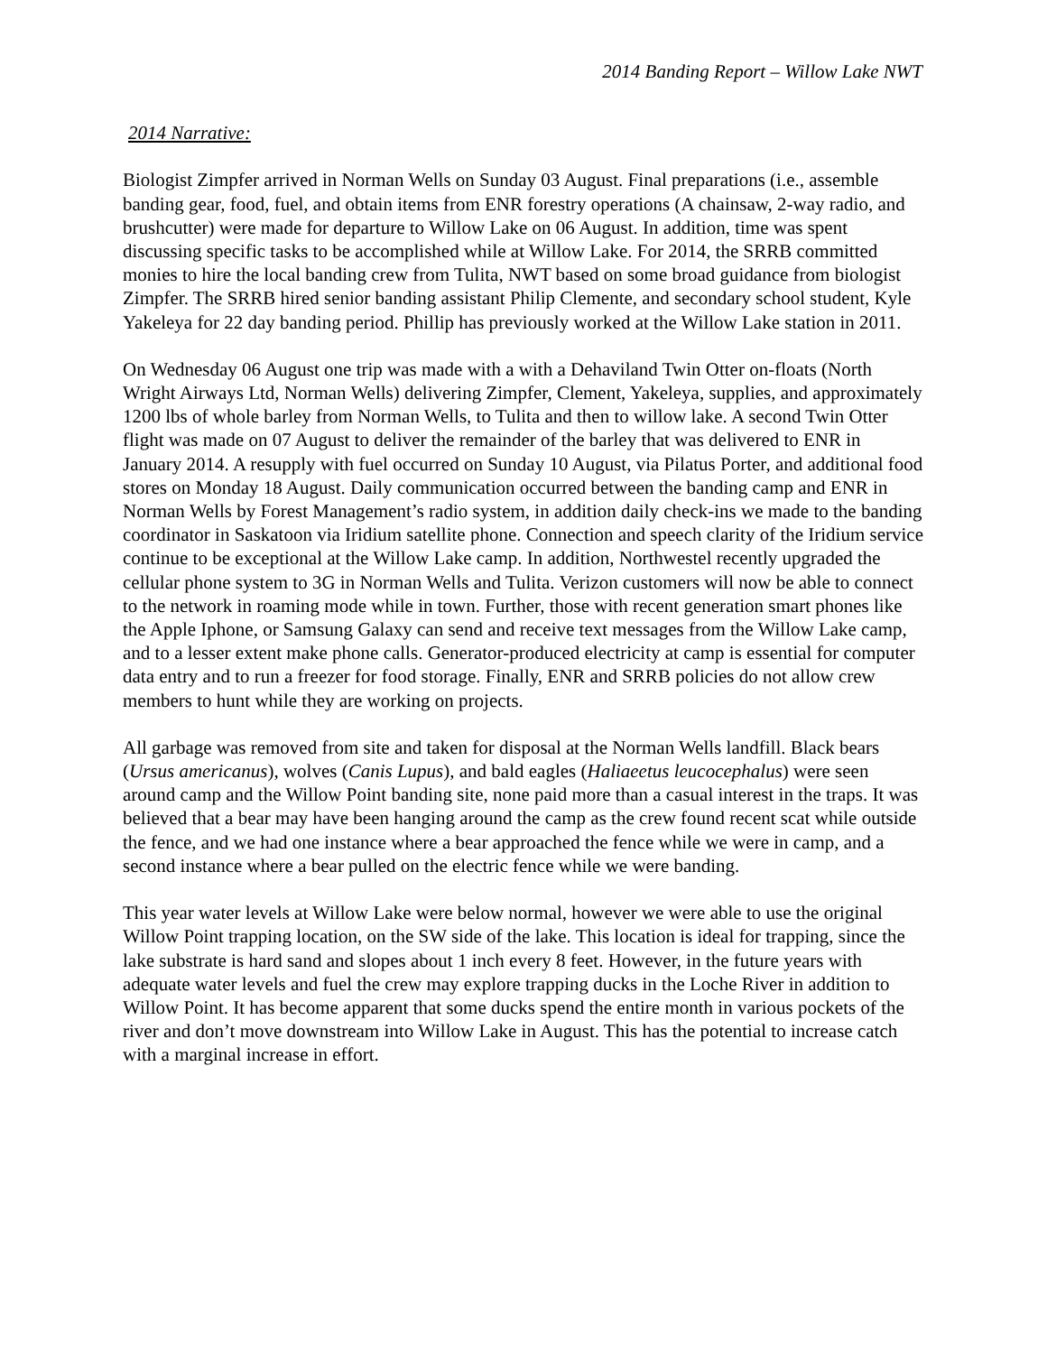2014 Banding Report – Willow Lake NWT
2014 Narrative:
Biologist Zimpfer arrived in Norman Wells on Sunday 03 August. Final preparations (i.e., assemble banding gear, food, fuel, and obtain items from ENR forestry operations (A chainsaw, 2-way radio, and brushcutter) were made for departure to Willow Lake on 06 August. In addition, time was spent discussing specific tasks to be accomplished while at Willow Lake. For 2014, the SRRB committed monies to hire the local banding crew from Tulita, NWT based on some broad guidance from biologist Zimpfer. The SRRB hired senior banding assistant Philip Clemente, and secondary school student, Kyle Yakeleya for 22 day banding period. Phillip has previously worked at the Willow Lake station in 2011.
On Wednesday 06 August one trip was made with a with a Dehaviland Twin Otter on-floats (North Wright Airways Ltd, Norman Wells) delivering Zimpfer, Clement, Yakeleya, supplies, and approximately 1200 lbs of whole barley from Norman Wells, to Tulita and then to willow lake. A second Twin Otter flight was made on 07 August to deliver the remainder of the barley that was delivered to ENR in January 2014. A resupply with fuel occurred on Sunday 10 August, via Pilatus Porter, and additional food stores on Monday 18 August. Daily communication occurred between the banding camp and ENR in Norman Wells by Forest Management’s radio system, in addition daily check-ins we made to the banding coordinator in Saskatoon via Iridium satellite phone. Connection and speech clarity of the Iridium service continue to be exceptional at the Willow Lake camp. In addition, Northwestel recently upgraded the cellular phone system to 3G in Norman Wells and Tulita. Verizon customers will now be able to connect to the network in roaming mode while in town. Further, those with recent generation smart phones like the Apple Iphone, or Samsung Galaxy can send and receive text messages from the Willow Lake camp, and to a lesser extent make phone calls. Generator-produced electricity at camp is essential for computer data entry and to run a freezer for food storage. Finally, ENR and SRRB policies do not allow crew members to hunt while they are working on projects.
All garbage was removed from site and taken for disposal at the Norman Wells landfill. Black bears (Ursus americanus), wolves (Canis Lupus), and bald eagles (Haliaeetus leucocephalus) were seen around camp and the Willow Point banding site, none paid more than a casual interest in the traps. It was believed that a bear may have been hanging around the camp as the crew found recent scat while outside the fence, and we had one instance where a bear approached the fence while we were in camp, and a second instance where a bear pulled on the electric fence while we were banding.
This year water levels at Willow Lake were below normal, however we were able to use the original Willow Point trapping location, on the SW side of the lake. This location is ideal for trapping, since the lake substrate is hard sand and slopes about 1 inch every 8 feet. However, in the future years with adequate water levels and fuel the crew may explore trapping ducks in the Loche River in addition to Willow Point. It has become apparent that some ducks spend the entire month in various pockets of the river and don’t move downstream into Willow Lake in August. This has the potential to increase catch with a marginal increase in effort.